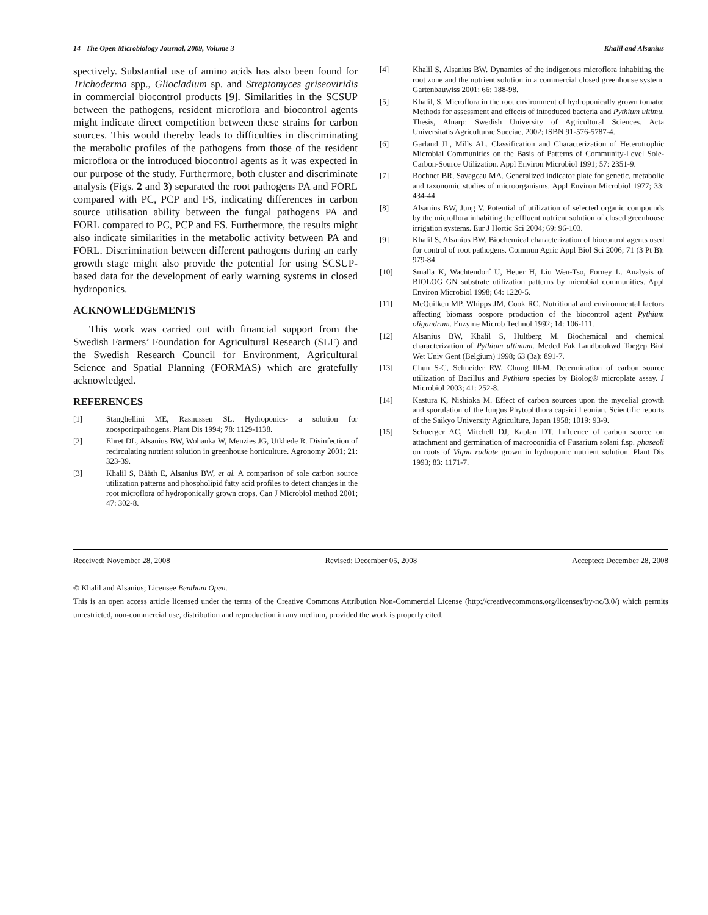14 The Open Microbiology Journal, 2009, Volume 3 Khalil and Alsanius
spectively. Substantial use of amino acids has also been found for Trichoderma spp., Gliocladium sp. and Streptomyces griseoviridis in commercial biocontrol products [9]. Similarities in the SCSUP between the pathogens, resident microflora and biocontrol agents might indicate direct competition between these strains for carbon sources. This would thereby leads to difficulties in discriminating the metabolic profiles of the pathogens from those of the resident microflora or the introduced biocontrol agents as it was expected in our purpose of the study. Furthermore, both cluster and discriminate analysis (Figs. 2 and 3) separated the root pathogens PA and FORL compared with PC, PCP and FS, indicating differences in carbon source utilisation ability between the fungal pathogens PA and FORL compared to PC, PCP and FS. Furthermore, the results might also indicate similarities in the metabolic activity between PA and FORL. Discrimination between different pathogens during an early growth stage might also provide the potential for using SCSUP-based data for the development of early warning systems in closed hydroponics.
ACKNOWLEDGEMENTS
This work was carried out with financial support from the Swedish Farmers’ Foundation for Agricultural Research (SLF) and the Swedish Research Council for Environment, Agricultural Science and Spatial Planning (FORMAS) which are gratefully acknowledged.
REFERENCES
[1] Stanghellini ME, Rasnussen SL. Hydroponics- a solution for zoosporicpathogens. Plant Dis 1994; 78: 1129-1138.
[2] Ehret DL, Alsanius BW, Wohanka W, Menzies JG, Utkhede R. Disinfection of recirculating nutrient solution in greenhouse horticulture. Agronomy 2001; 21: 323-39.
[3] Khalil S, Bååth E, Alsanius BW, et al. A comparison of sole carbon source utilization patterns and phospholipid fatty acid profiles to detect changes in the root microflora of hydroponically grown crops. Can J Microbiol method 2001; 47: 302-8.
[4] Khalil S, Alsanius BW. Dynamics of the indigenous microflora inhabiting the root zone and the nutrient solution in a commercial closed greenhouse system. Gartenbauwiss 2001; 66: 188-98.
[5] Khalil, S. Microflora in the root environment of hydroponically grown tomato: Methods for assessment and effects of introduced bacteria and Pythium ultimu. Thesis, Alnarp: Swedish University of Agricultural Sciences. Acta Universitatis Agriculturae Sueciae, 2002; ISBN 91-576-5787-4.
[6] Garland JL, Mills AL. Classification and Characterization of Heterotrophic Microbial Communities on the Basis of Patterns of Community-Level Sole-Carbon-Source Utilization. Appl Environ Microbiol 1991; 57: 2351-9.
[7] Bochner BR, Savagcau MA. Generalized indicator plate for genetic, metabolic and taxonomic studies of microorganisms. Appl Environ Microbiol 1977; 33: 434-44.
[8] Alsanius BW, Jung V. Potential of utilization of selected organic compounds by the microflora inhabiting the effluent nutrient solution of closed greenhouse irrigation systems. Eur J Hortic Sci 2004; 69: 96-103.
[9] Khalil S, Alsanius BW. Biochemical characterization of biocontrol agents used for control of root pathogens. Commun Agric Appl Biol Sci 2006; 71 (3 Pt B): 979-84.
[10] Smalla K, Wachtendorf U, Heuer H, Liu Wen-Tso, Forney L. Analysis of BIOLOG GN substrate utilization patterns by microbial communities. Appl Environ Microbiol 1998; 64: 1220-5.
[11] McQuilken MP, Whipps JM, Cook RC. Nutritional and environmental factors affecting biomass oospore production of the biocontrol agent Pythium oligandrum. Enzyme Microb Technol 1992; 14: 106-111.
[12] Alsanius BW, Khalil S, Hultberg M. Biochemical and chemical characterization of Pythium ultimum. Meded Fak Landboukwd Toegep Biol Wet Univ Gent (Belgium) 1998; 63 (3a): 891-7.
[13] Chun S-C, Schneider RW, Chung Ill-M. Determination of carbon source utilization of Bacillus and Pythium species by Biolog® microplate assay. J Microbiol 2003; 41: 252-8.
[14] Kastura K, Nishioka M. Effect of carbon sources upon the mycelial growth and sporulation of the fungus Phytophthora capsici Leonian. Scientific reports of the Saikyo University Agriculture, Japan 1958; 1019: 93-9.
[15] Schuerger AC, Mitchell DJ, Kaplan DT. Influence of carbon source on attachment and germination of macroconidia of Fusarium solani f.sp. phaseoli on roots of Vigna radiate grown in hydroponic nutrient solution. Plant Dis 1993; 83: 1171-7.
Received: November 28, 2008 Revised: December 05, 2008 Accepted: December 28, 2008
© Khalil and Alsanius; Licensee Bentham Open.
This is an open access article licensed under the terms of the Creative Commons Attribution Non-Commercial License (http://creativecommons.org/licenses/by-nc/3.0/) which permits unrestricted, non-commercial use, distribution and reproduction in any medium, provided the work is properly cited.